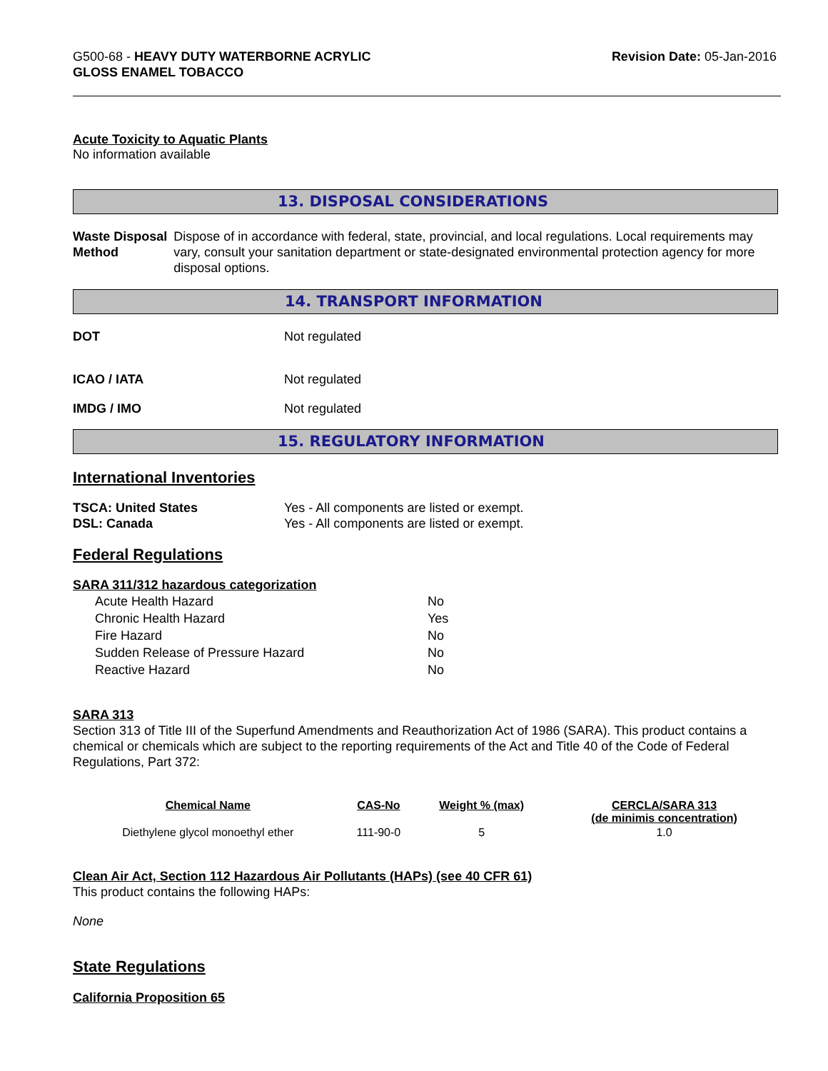G500-68 - HEAVY DUTY WATERBORNE ACRYLIC
GLOSS ENAMEL TOBACCO
Revision Date: 05-Jan-2016
Acute Toxicity to Aquatic Plants
No information available
13. DISPOSAL CONSIDERATIONS
Waste Disposal Method Dispose of in accordance with federal, state, provincial, and local regulations. Local requirements may vary, consult your sanitation department or state-designated environmental protection agency for more disposal options.
14. TRANSPORT INFORMATION
DOT Not regulated
ICAO / IATA Not regulated
IMDG / IMO Not regulated
15. REGULATORY INFORMATION
International Inventories
TSCA: United States Yes - All components are listed or exempt.
DSL: Canada Yes - All components are listed or exempt.
Federal Regulations
SARA 311/312 hazardous categorization
| Acute Health Hazard | No |
| Chronic Health Hazard | Yes |
| Fire Hazard | No |
| Sudden Release of Pressure Hazard | No |
| Reactive Hazard | No |
SARA 313
Section 313 of Title III of the Superfund Amendments and Reauthorization Act of 1986 (SARA). This product contains a chemical or chemicals which are subject to the reporting requirements of the Act and Title 40 of the Code of Federal Regulations, Part 372:
| Chemical Name | CAS-No | Weight % (max) | CERCLA/SARA 313 (de minimis concentration) |
| --- | --- | --- | --- |
| Diethylene glycol monoethyl ether | 111-90-0 | 5 | 1.0 |
Clean Air Act, Section 112 Hazardous Air Pollutants (HAPs) (see 40 CFR 61)
This product contains the following HAPs:
None
State Regulations
California Proposition 65